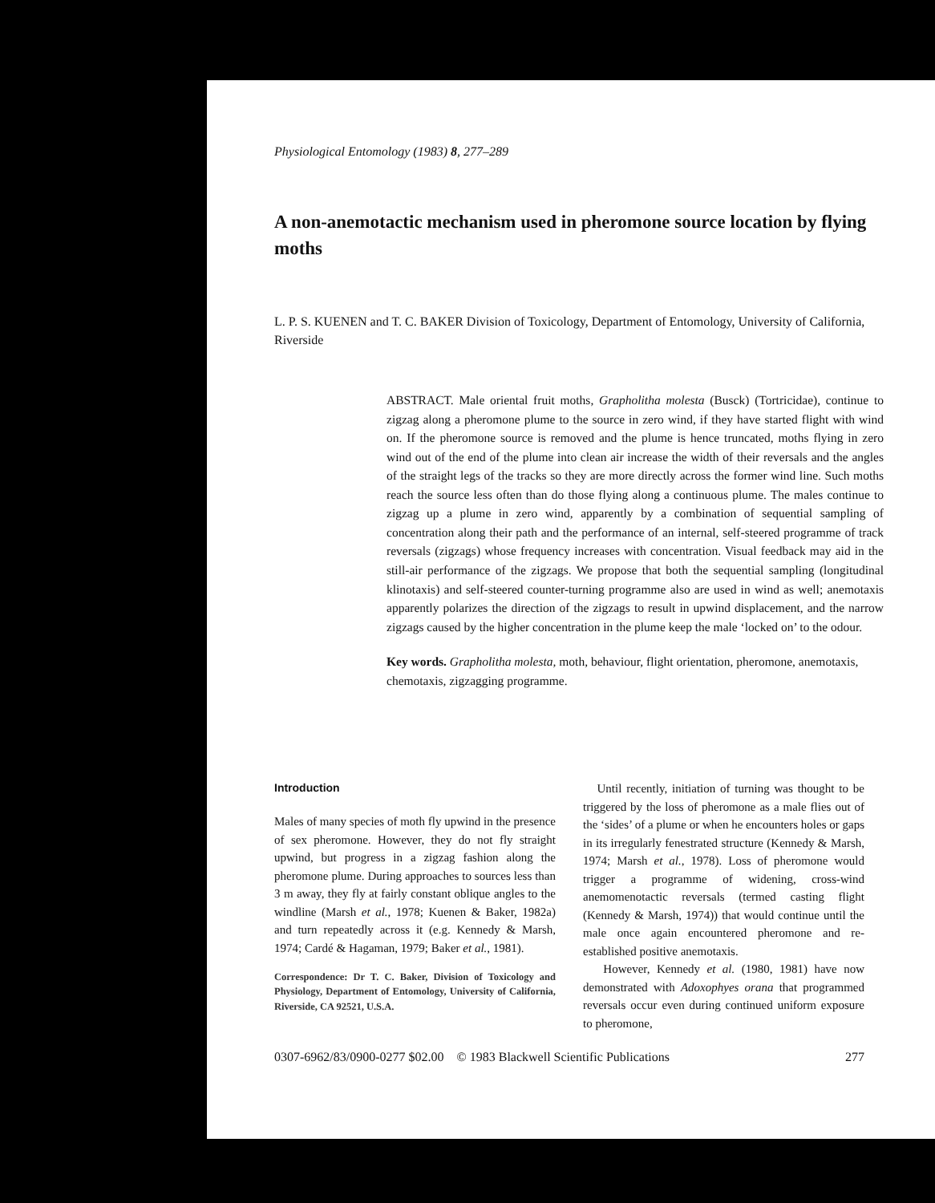Physiological Entomology (1983) 8, 277–289
A non-anemotactic mechanism used in pheromone source location by flying moths
L. P. S. KUENEN and T. C. BAKER Division of Toxicology, Department of Entomology, University of California, Riverside
ABSTRACT. Male oriental fruit moths, Grapholitha molesta (Busck) (Tortricidae), continue to zigzag along a pheromone plume to the source in zero wind, if they have started flight with wind on. If the pheromone source is removed and the plume is hence truncated, moths flying in zero wind out of the end of the plume into clean air increase the width of their reversals and the angles of the straight legs of the tracks so they are more directly across the former wind line. Such moths reach the source less often than do those flying along a continuous plume. The males continue to zigzag up a plume in zero wind, apparently by a combination of sequential sampling of concentration along their path and the performance of an internal, self-steered programme of track reversals (zigzags) whose frequency increases with concentration. Visual feedback may aid in the still-air performance of the zigzags. We propose that both the sequential sampling (longitudinal klinotaxis) and self-steered counter-turning programme also are used in wind as well; anemotaxis apparently polarizes the direction of the zigzags to result in upwind displacement, and the narrow zigzags caused by the higher concentration in the plume keep the male ‘locked on’ to the odour.
Key words. Grapholitha molesta, moth, behaviour, flight orientation, pheromone, anemotaxis, chemotaxis, zigzagging programme.
Introduction
Males of many species of moth fly upwind in the presence of sex pheromone. However, they do not fly straight upwind, but progress in a zigzag fashion along the pheromone plume. During approaches to sources less than 3 m away, they fly at fairly constant oblique angles to the windline (Marsh et al., 1978; Kuenen & Baker, 1982a) and turn repeatedly across it (e.g. Kennedy & Marsh, 1974; Cardé & Hagaman, 1979; Baker et al., 1981).
Correspondence: Dr T. C. Baker, Division of Toxicology and Physiology, Department of Entomology, University of California, Riverside, CA 92521, U.S.A.
Until recently, initiation of turning was thought to be triggered by the loss of pheromone as a male flies out of the ‘sides’ of a plume or when he encounters holes or gaps in its irregularly fenestrated structure (Kennedy & Marsh, 1974; Marsh et al., 1978). Loss of pheromone would trigger a programme of widening, cross-wind anemomenotactic reversals (termed casting flight (Kennedy & Marsh, 1974)) that would continue until the male once again encountered pheromone and re-established positive anemotaxis.
However, Kennedy et al. (1980, 1981) have now demonstrated with Adoxophyes orana that programmed reversals occur even during continued uniform exposure to pheromone,
0307-6962/83/0900-0277 $02.00 © 1983 Blackwell Scientific Publications 277